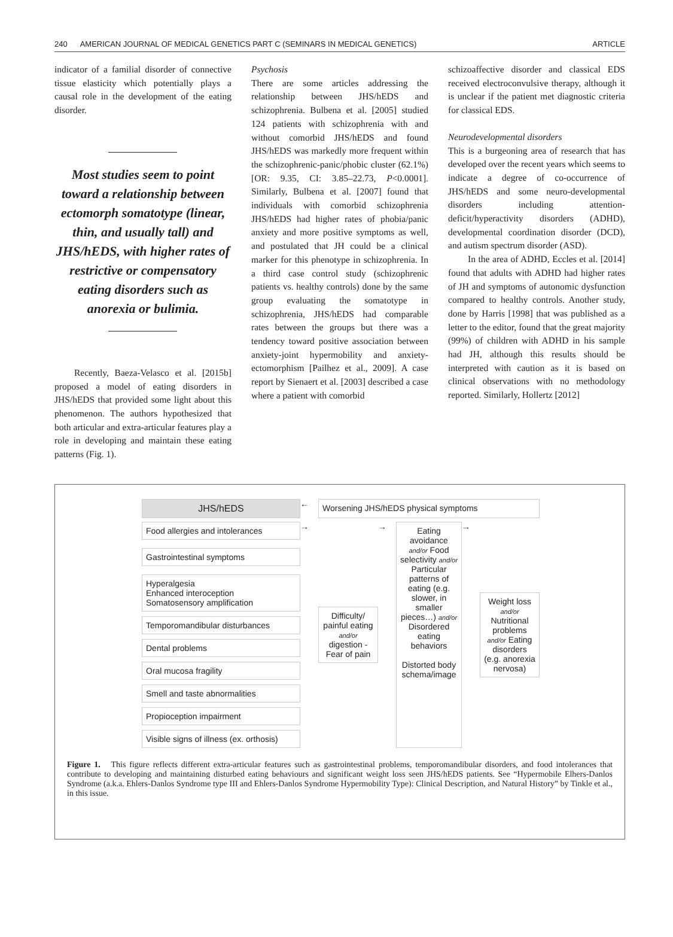240 AMERICAN JOURNAL OF MEDICAL GENETICS PART C (SEMINARS IN MEDICAL GENETICS) ARTICLE
indicator of a familial disorder of connective tissue elasticity which potentially plays a causal role in the development of the eating disorder.
Most studies seem to point toward a relationship between ectomorph somatotype (linear, thin, and usually tall) and JHS/hEDS, with higher rates of restrictive or compensatory eating disorders such as anorexia or bulimia.
Recently, Baeza-Velasco et al. [2015b] proposed a model of eating disorders in JHS/hEDS that provided some light about this phenomenon. The authors hypothesized that both articular and extra-articular features play a role in developing and maintain these eating patterns (Fig. 1).
Psychosis
There are some articles addressing the relationship between JHS/hEDS and schizophrenia. Bulbena et al. [2005] studied 124 patients with schizophrenia with and without comorbid JHS/hEDS and found JHS/hEDS was markedly more frequent within the schizophrenic-panic/phobic cluster (62.1%) [OR: 9.35, CI: 3.85–22.73, P<0.0001]. Similarly, Bulbena et al. [2007] found that individuals with comorbid schizophrenia JHS/hEDS had higher rates of phobia/panic anxiety and more positive symptoms as well, and postulated that JH could be a clinical marker for this phenotype in schizophrenia. In a third case control study (schizophrenic patients vs. healthy controls) done by the same group evaluating the somatotype in schizophrenia, JHS/hEDS had comparable rates between the groups but there was a tendency toward positive association between anxiety-joint hypermobility and anxiety-ectomorphism [Pailhez et al., 2009]. A case report by Sienaert et al. [2003] described a case where a patient with comorbid
schizoaffective disorder and classical EDS received electroconvulsive therapy, although it is unclear if the patient met diagnostic criteria for classical EDS.
Neurodevelopmental disorders
This is a burgeoning area of research that has developed over the recent years which seems to indicate a degree of co-occurrence of JHS/hEDS and some neuro-developmental disorders including attention-deficit/hyperactivity disorders (ADHD), developmental coordination disorder (DCD), and autism spectrum disorder (ASD).
In the area of ADHD, Eccles et al. [2014] found that adults with ADHD had higher rates of JH and symptoms of autonomic dysfunction compared to healthy controls. Another study, done by Harris [1998] that was published as a letter to the editor, found that the great majority (99%) of children with ADHD in his sample had JH, although this results should be interpreted with caution as it is based on clinical observations with no methodology reported. Similarly, Hollertz [2012]
JHS/hEDS
←
Worsening JHS/hEDS physical symptoms
Food allergies and intolerances
Gastrointestinal symptoms
Hyperalgesia
Enhanced interoception
Somatosensory amplification
Temporomandibular disturbances
Dental problems
Oral mucosa fragility
Smell and taste abnormalities
Propioception impairment
Visible signs of illness (ex. orthosis)
→
Difficulty/ painful eating and/or digestion - Fear of pain
→
Eating avoidance and/or Food selectivity and/or Particular patterns of eating (e.g. slower, in smaller pieces…) and/or Disordered eating behaviors
Distorted body schema/image
→
Weight loss and/or Nutritional problems and/or Eating disorders (e.g. anorexia nervosa)
Figure 1. This figure reflects different extra-articular features such as gastrointestinal problems, temporomandibular disorders, and food intolerances that contribute to developing and maintaining disturbed eating behaviours and significant weight loss seen JHS/hEDS patients. See “Hypermobile Elhers-Danlos Syndrome (a.k.a. Ehlers-Danlos Syndrome type III and Ehlers-Danlos Syndrome Hypermobility Type): Clinical Description, and Natural History” by Tinkle et al., in this issue.